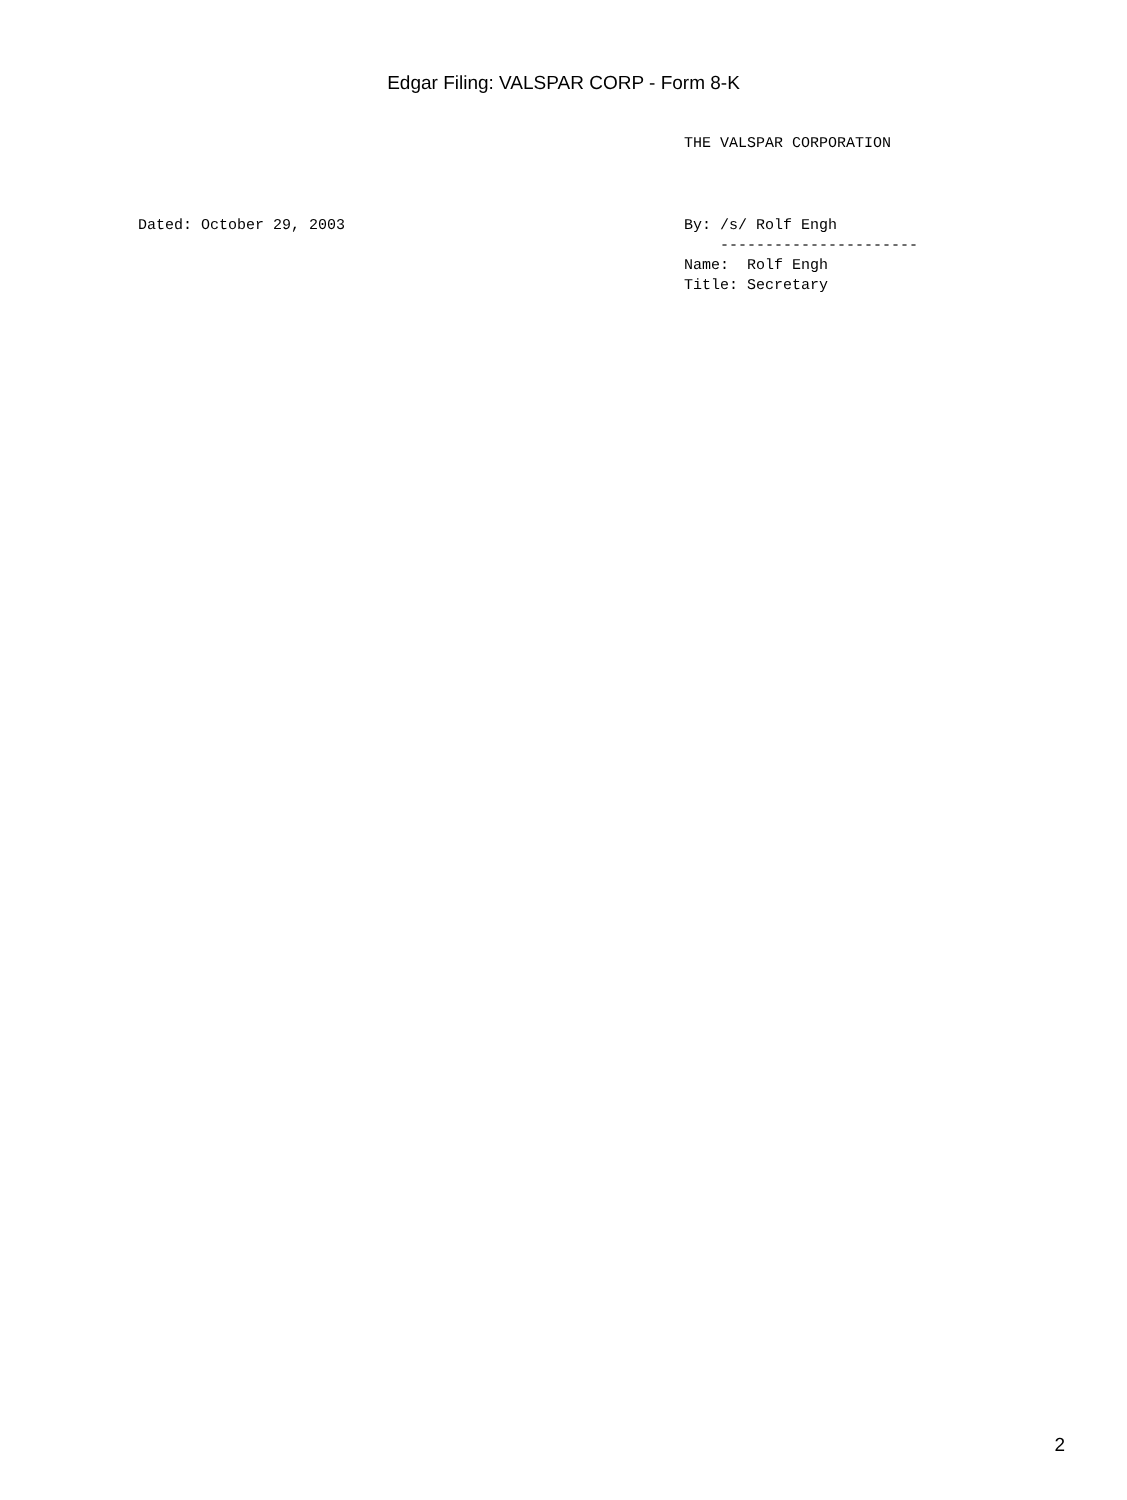Edgar Filing: VALSPAR CORP - Form 8-K
THE VALSPAR CORPORATION
Dated: October 29, 2003
By: /s/ Rolf Engh ---------------------- Name: Rolf Engh Title: Secretary
2